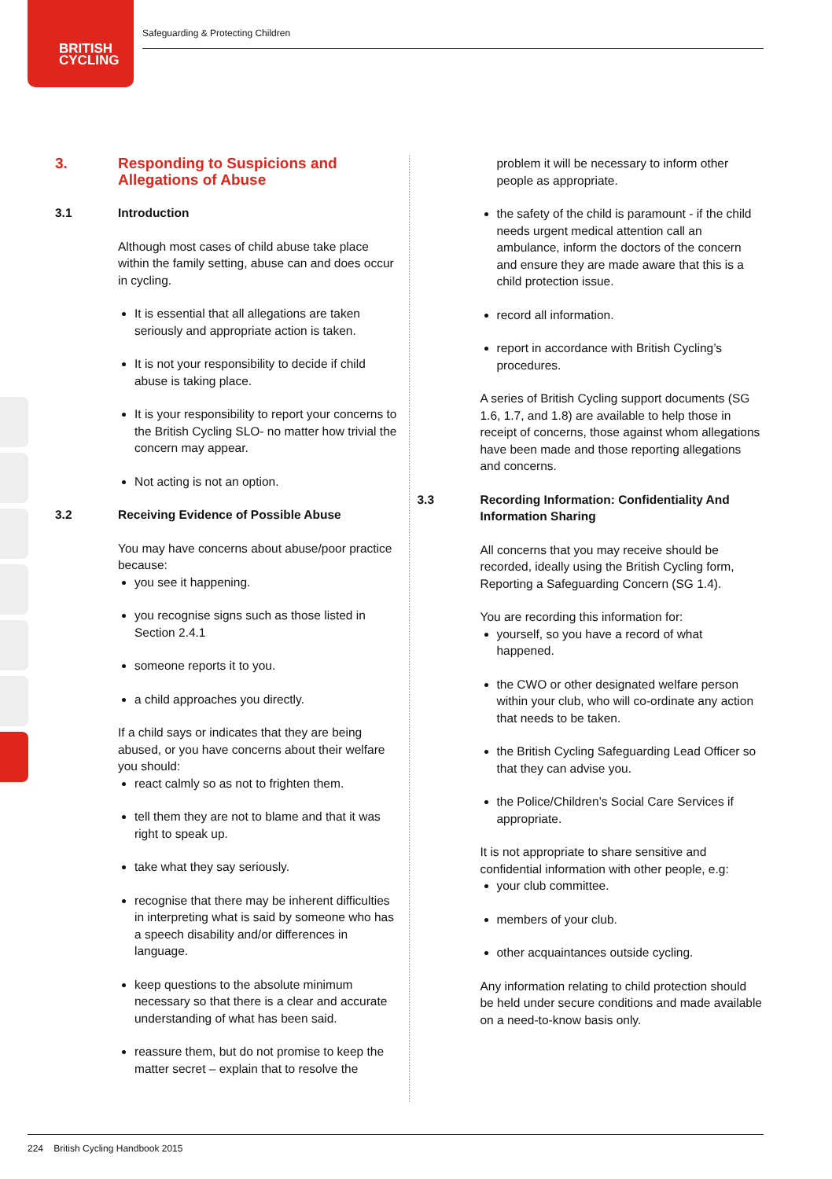BRITISH
CYCLING
Safeguarding & Protecting Children
3. Responding to Suspicions and Allegations of Abuse
3.1 Introduction
Although most cases of child abuse take place within the family setting, abuse can and does occur in cycling.
It is essential that all allegations are taken seriously and appropriate action is taken.
It is not your responsibility to decide if child abuse is taking place.
It is your responsibility to report your concerns to the British Cycling SLO- no matter how trivial the concern may appear.
Not acting is not an option.
3.2 Receiving Evidence of Possible Abuse
You may have concerns about abuse/poor practice because:
you see it happening.
you recognise signs such as those listed in Section 2.4.1
someone reports it to you.
a child approaches you directly.
If a child says or indicates that they are being abused, or you have concerns about their welfare you should:
react calmly so as not to frighten them.
tell them they are not to blame and that it was right to speak up.
take what they say seriously.
recognise that there may be inherent difficulties in interpreting what is said by someone who has a speech disability and/or differences in language.
keep questions to the absolute minimum necessary so that there is a clear and accurate understanding of what has been said.
reassure them, but do not promise to keep the matter secret – explain that to resolve the
problem it will be necessary to inform other people as appropriate.
the safety of the child is paramount - if the child needs urgent medical attention call an ambulance, inform the doctors of the concern and ensure they are made aware that this is a child protection issue.
record all information.
report in accordance with British Cycling’s procedures.
A series of British Cycling support documents (SG 1.6, 1.7, and 1.8) are available to help those in receipt of concerns, those against whom allegations have been made and those reporting allegations and concerns.
3.3 Recording Information: Confidentiality And Information Sharing
All concerns that you may receive should be recorded, ideally using the British Cycling form, Reporting a Safeguarding Concern (SG 1.4).
You are recording this information for:
yourself, so you have a record of what happened.
the CWO or other designated welfare person within your club, who will co-ordinate any action that needs to be taken.
the British Cycling Safeguarding Lead Officer so that they can advise you.
the Police/Children’s Social Care Services if appropriate.
It is not appropriate to share sensitive and confidential information with other people, e.g:
your club committee.
members of your club.
other acquaintances outside cycling.
Any information relating to child protection should be held under secure conditions and made available on a need-to-know basis only.
224 British Cycling Handbook 2015